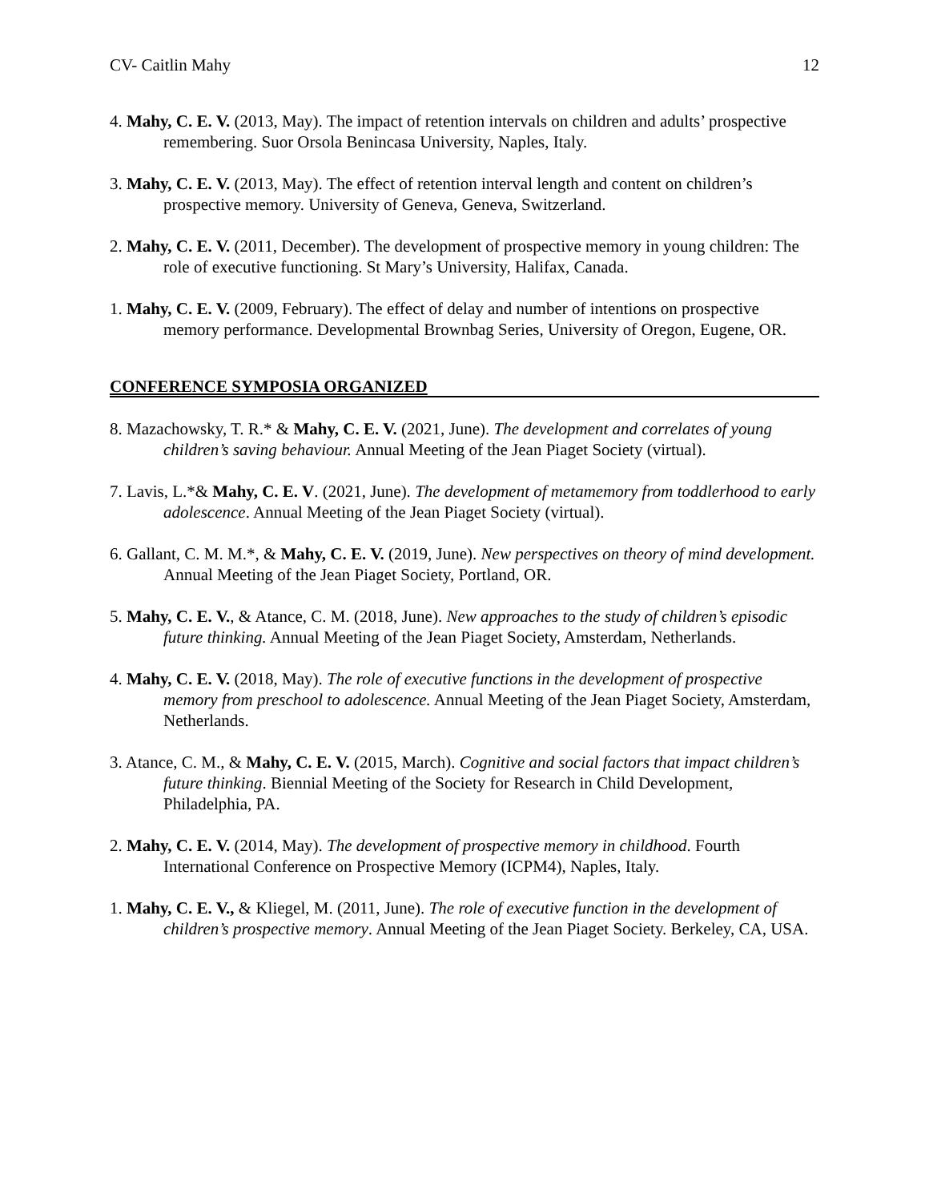CV- Caitlin Mahy 12
4. Mahy, C. E. V. (2013, May). The impact of retention intervals on children and adults’ prospective remembering. Suor Orsola Benincasa University, Naples, Italy.
3. Mahy, C. E. V. (2013, May). The effect of retention interval length and content on children’s prospective memory. University of Geneva, Geneva, Switzerland.
2. Mahy, C. E. V. (2011, December). The development of prospective memory in young children: The role of executive functioning. St Mary’s University, Halifax, Canada.
1. Mahy, C. E. V. (2009, February). The effect of delay and number of intentions on prospective memory performance. Developmental Brownbag Series, University of Oregon, Eugene, OR.
CONFERENCE SYMPOSIA ORGANIZED
8. Mazachowsky, T. R.* & Mahy, C. E. V. (2021, June). The development and correlates of young children’s saving behaviour. Annual Meeting of the Jean Piaget Society (virtual).
7. Lavis, L.*& Mahy, C. E. V. (2021, June). The development of metamemory from toddlerhood to early adolescence. Annual Meeting of the Jean Piaget Society (virtual).
6. Gallant, C. M. M.*, & Mahy, C. E. V. (2019, June). New perspectives on theory of mind development. Annual Meeting of the Jean Piaget Society, Portland, OR.
5. Mahy, C. E. V., & Atance, C. M. (2018, June). New approaches to the study of children’s episodic future thinking. Annual Meeting of the Jean Piaget Society, Amsterdam, Netherlands.
4. Mahy, C. E. V. (2018, May). The role of executive functions in the development of prospective memory from preschool to adolescence. Annual Meeting of the Jean Piaget Society, Amsterdam, Netherlands.
3. Atance, C. M., & Mahy, C. E. V. (2015, March). Cognitive and social factors that impact children’s future thinking. Biennial Meeting of the Society for Research in Child Development, Philadelphia, PA.
2. Mahy, C. E. V. (2014, May). The development of prospective memory in childhood. Fourth International Conference on Prospective Memory (ICPM4), Naples, Italy.
1. Mahy, C. E. V., & Kliegel, M. (2011, June). The role of executive function in the development of children’s prospective memory. Annual Meeting of the Jean Piaget Society. Berkeley, CA, USA.